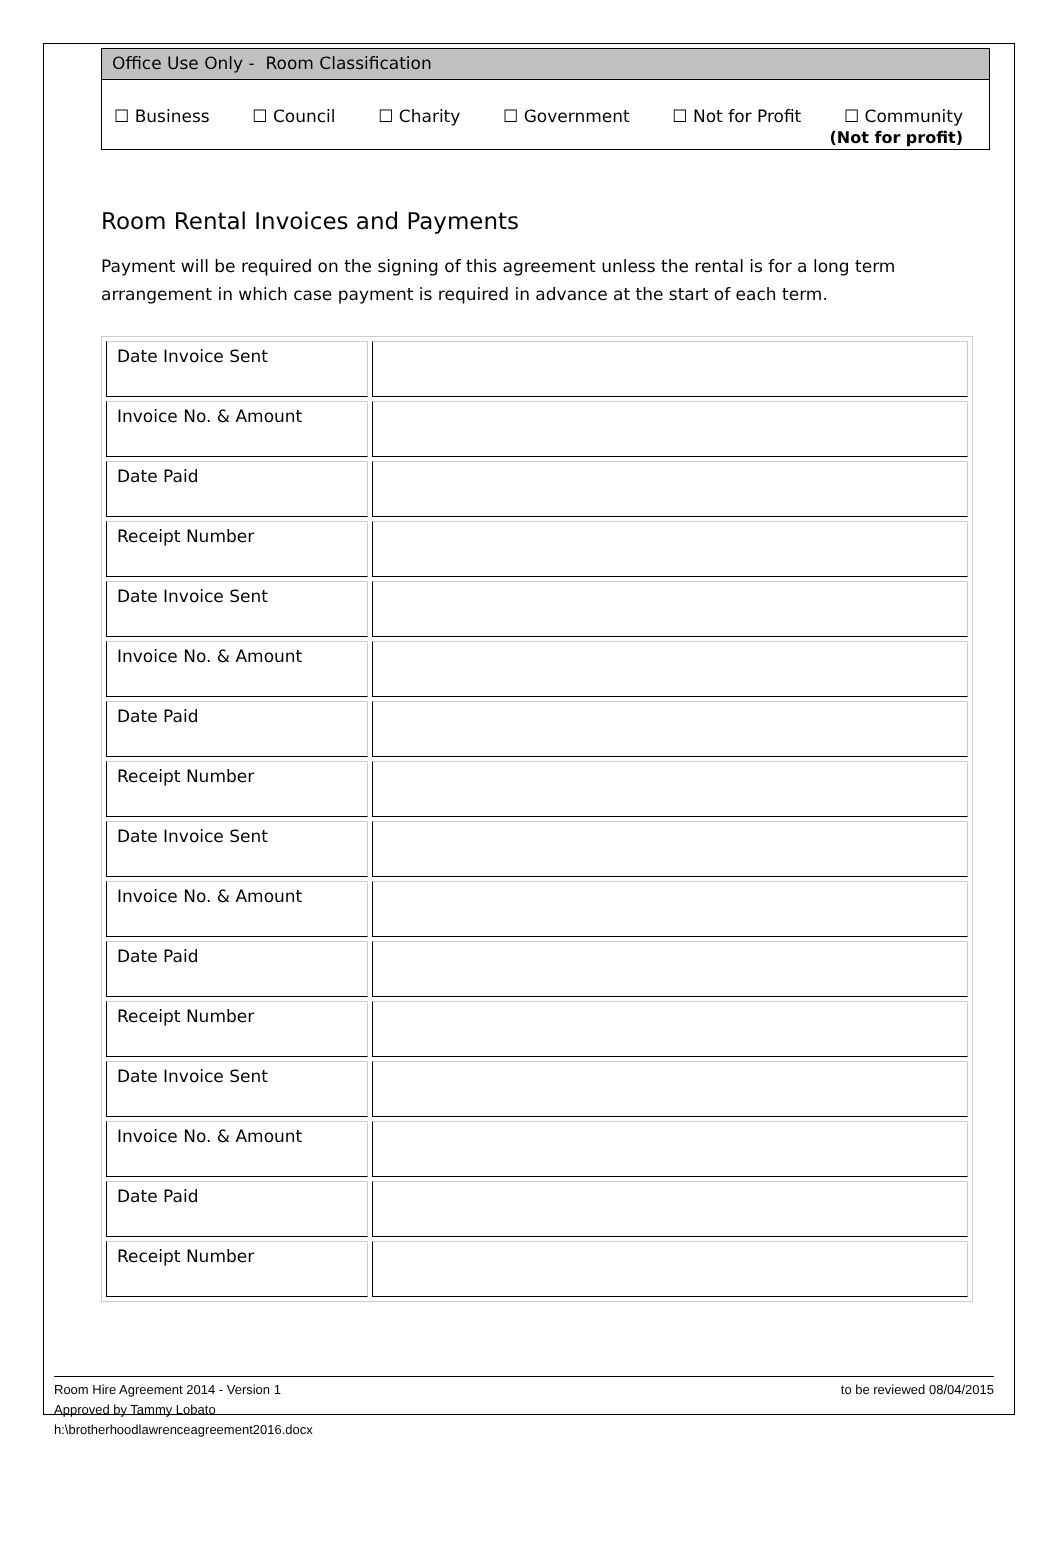Office Use Only - Room Classification
☐ Business ☐ Council ☐ Charity ☐ Government ☐ Not for Profit ☐ Community
(Not for profit)
Room Rental Invoices and Payments
Payment will be required on the signing of this agreement unless the rental is for a long term arrangement in which case payment is required in advance at the start of each term.
| Date Invoice Sent | |
| Invoice No. & Amount | |
| Date Paid | |
| Receipt Number | |
| Date Invoice Sent | |
| Invoice No. & Amount | |
| Date Paid | |
| Receipt Number | |
| Date Invoice Sent | |
| Invoice No. & Amount | |
| Date Paid | |
| Receipt Number | |
| Date Invoice Sent | |
| Invoice No. & Amount | |
| Date Paid | |
| Receipt Number | |
to be reviewed 08/04/2015 Room Hire Agreement 2014 - Version 1
Approved by Tammy Lobato
h:\brotherhoodlawrenceagreement2016.docx